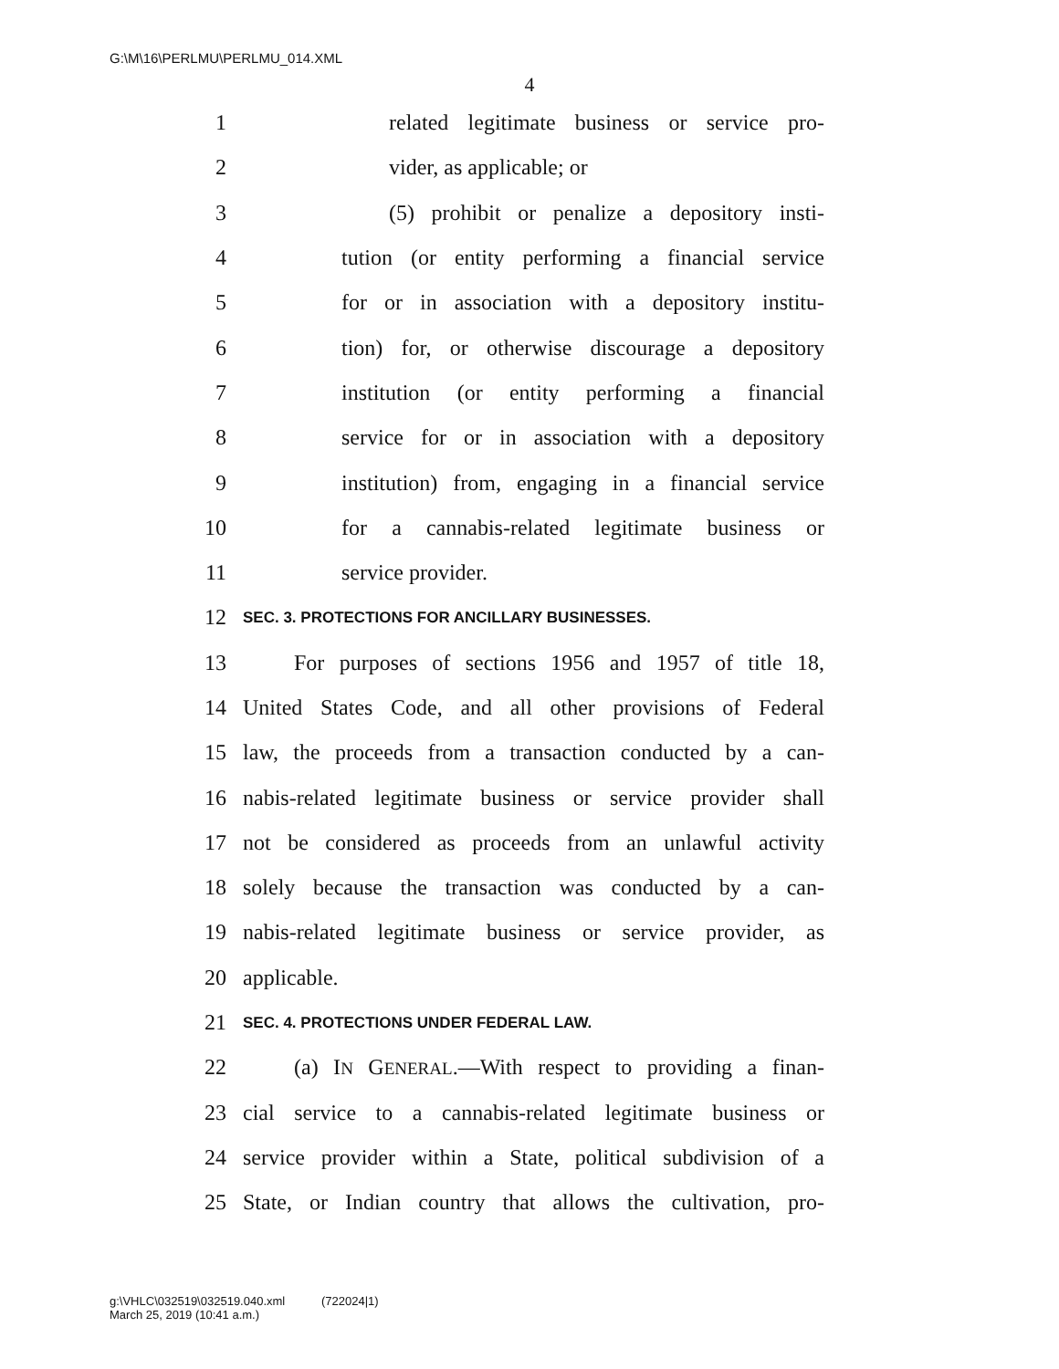G:\M\16\PERLMU\PERLMU_014.XML
4
1 related legitimate business or service pro-
2 vider, as applicable; or
3 (5) prohibit or penalize a depository insti-
4 tution (or entity performing a financial service
5 for or in association with a depository institu-
6 tion) for, or otherwise discourage a depository
7 institution (or entity performing a financial
8 service for or in association with a depository
9 institution) from, engaging in a financial service
10 for a cannabis-related legitimate business or
11 service provider.
12 SEC. 3. PROTECTIONS FOR ANCILLARY BUSINESSES.
13 For purposes of sections 1956 and 1957 of title 18,
14 United States Code, and all other provisions of Federal
15 law, the proceeds from a transaction conducted by a can-
16 nabis-related legitimate business or service provider shall
17 not be considered as proceeds from an unlawful activity
18 solely because the transaction was conducted by a can-
19 nabis-related legitimate business or service provider, as
20 applicable.
21 SEC. 4. PROTECTIONS UNDER FEDERAL LAW.
22 (a) IN GENERAL.—With respect to providing a finan-
23 cial service to a cannabis-related legitimate business or
24 service provider within a State, political subdivision of a
25 State, or Indian country that allows the cultivation, pro-
g:\VHLC\032519\032519.040.xml (722024|1)
March 25, 2019 (10:41 a.m.)